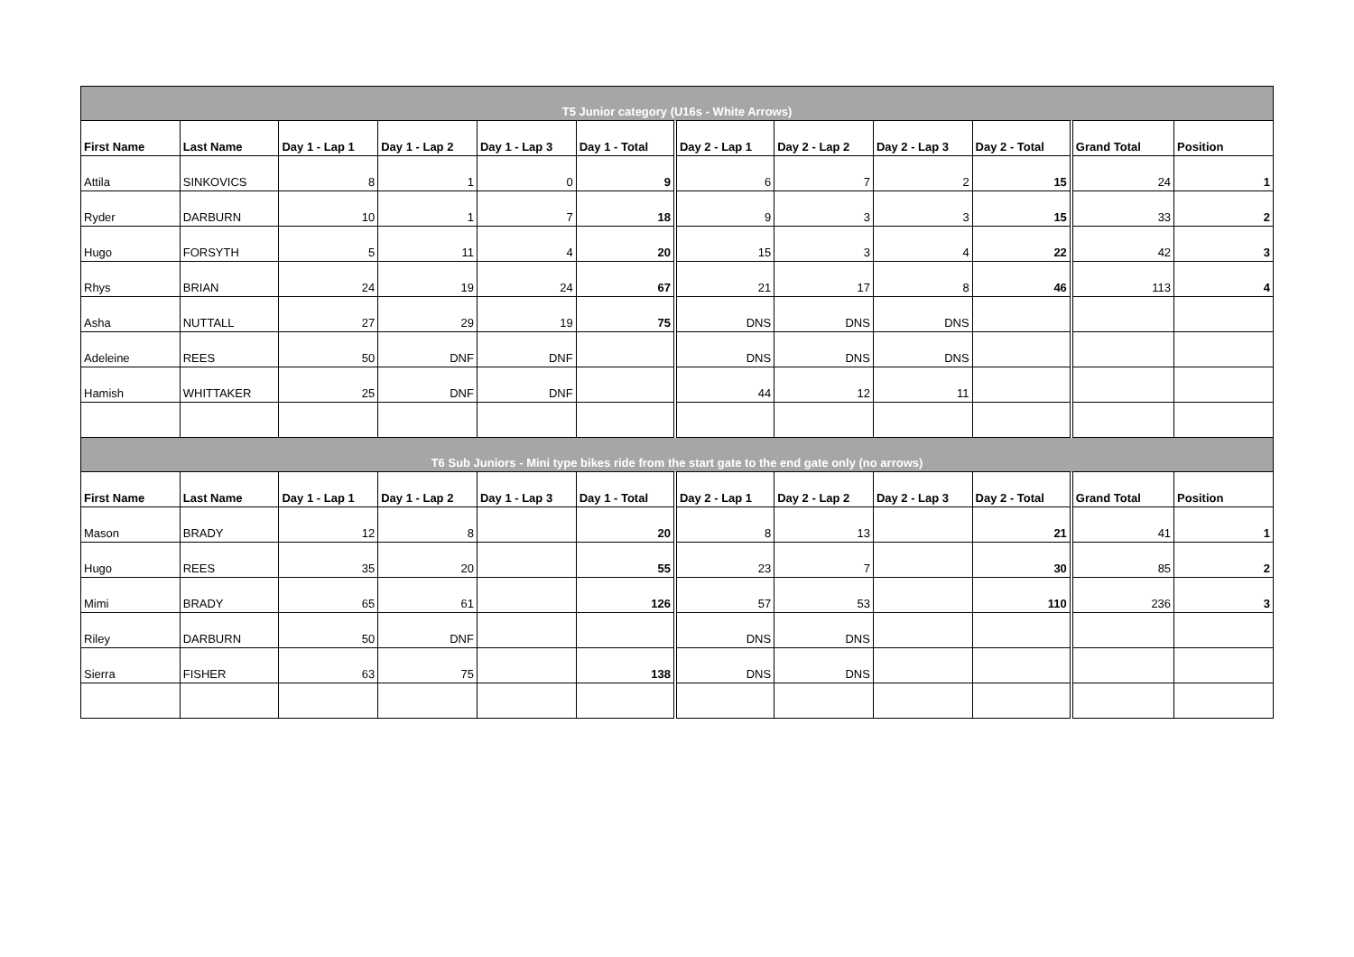| T5 Junior category (U16s - White Arrows) | | | | | | | | | | | |
| First Name | Last Name | Day 1 - Lap 1 | Day 1 - Lap 2 | Day 1 - Lap 3 | Day 1 - Total | Day 2 - Lap 1 | Day 2 - Lap 2 | Day 2 - Lap 3 | Day 2 - Total | Grand Total | Position |
| Attila | SINKOVICS | 8 | 1 | 0 | 9 | 6 | 7 | 2 | 15 | 24 | 1 |
| Ryder | DARBURN | 10 | 1 | 7 | 18 | 9 | 3 | 3 | 15 | 33 | 2 |
| Hugo | FORSYTH | 5 | 11 | 4 | 20 | 15 | 3 | 4 | 22 | 42 | 3 |
| Rhys | BRIAN | 24 | 19 | 24 | 67 | 21 | 17 | 8 | 46 | 113 | 4 |
| Asha | NUTTALL | 27 | 29 | 19 | 75 | DNS | DNS | DNS | | | |
| Adeleine | REES | 50 | DNF | DNF | | DNS | DNS | DNS | | | |
| Hamish | WHITTAKER | 25 | DNF | DNF | | 44 | 12 | 11 | | | |
| T6 Sub Juniors - Mini type bikes ride from the start gate to the end gate only (no arrows) | | | | | | | | | | | |
| First Name | Last Name | Day 1 - Lap 1 | Day 1 - Lap 2 | Day 1 - Lap 3 | Day 1 - Total | Day 2 - Lap 1 | Day 2 - Lap 2 | Day 2 - Lap 3 | Day 2 - Total | Grand Total | Position |
| Mason | BRADY | 12 | 8 | | 20 | 8 | 13 | | 21 | 41 | 1 |
| Hugo | REES | 35 | 20 | | 55 | 23 | 7 | | 30 | 85 | 2 |
| Mimi | BRADY | 65 | 61 | | 126 | 57 | 53 | | 110 | 236 | 3 |
| Riley | DARBURN | 50 | DNF | | | DNS | DNS | | | | |
| Sierra | FISHER | 63 | 75 | | 138 | DNS | DNS | | | | |